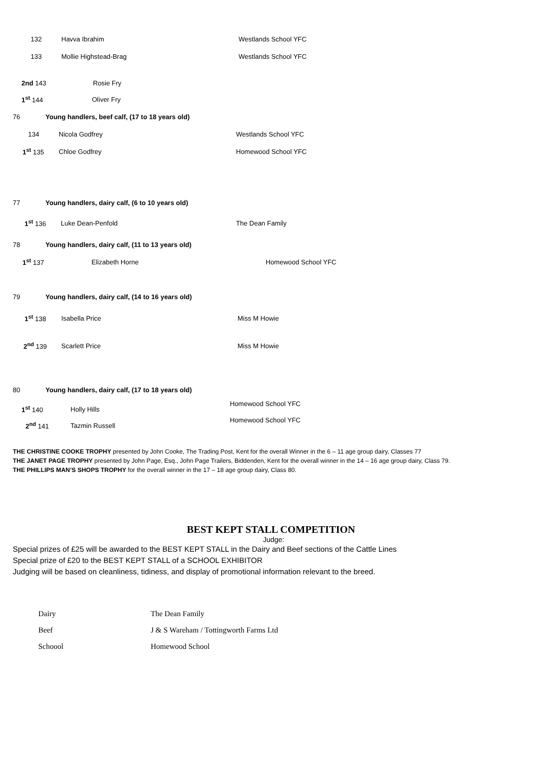132 Havva Ibrahim Westlands School YFC
133 Mollie Highstead-Brag Westlands School YFC
2nd 143 Rosie Fry
1<sup>st</sup> 144 Oliver Fry
76 Young handlers, beef calf, (17 to 18 years old)
134 Nicola Godfrey Westlands School YFC
1<sup>st</sup> 135 Chloe Godfrey Homewood School YFC
77 Young handlers, dairy calf, (6 to 10 years old)
1<sup>st</sup> 136 Luke Dean-Penfold The Dean Family
78 Young handlers, dairy calf, (11 to 13 years old)
1<sup>st</sup> 137 Elizabeth Horne Homewood School YFC
79 Young handlers, dairy calf, (14 to 16 years old)
1<sup>st</sup> 138 Isabella Price Miss M Howie
2<sup>nd</sup> 139 Scarlett Price Miss M Howie
80 Young handlers, dairy calf, (17 to 18 years old)
1<sup>st</sup> 140 Holly Hills
Homewood School YFC
2<sup>nd</sup> 141 Tazmin Russell
Homewood School YFC
THE CHRISTINE COOKE TROPHY presented by John Cooke, The Trading Post, Kent for the overall Winner in the 6 – 11 age group dairy, Classes 77
THE JANET PAGE TROPHY presented by John Page, Esq., John Page Trailers, Biddenden, Kent for the overall winner in the 14 – 16 age group dairy, Class 79.
THE PHILLIPS MAN’S SHOPS TROPHY for the overall winner in the 17 – 18 age group dairy, Class 80.
BEST KEPT STALL COMPETITION
Judge:
Special prizes of £25 will be awarded to the BEST KEPT STALL in the Dairy and Beef sections of the Cattle Lines
Special prize of £20 to the BEST KEPT STALL of a SCHOOL EXHIBITOR
Judging will be based on cleanliness, tidiness, and display of promotional information relevant to the breed.
| Dairy | The Dean Family |
| Beef | J & S Wareham / Tottingworth Farms Ltd |
| Schoool | Homewood School |